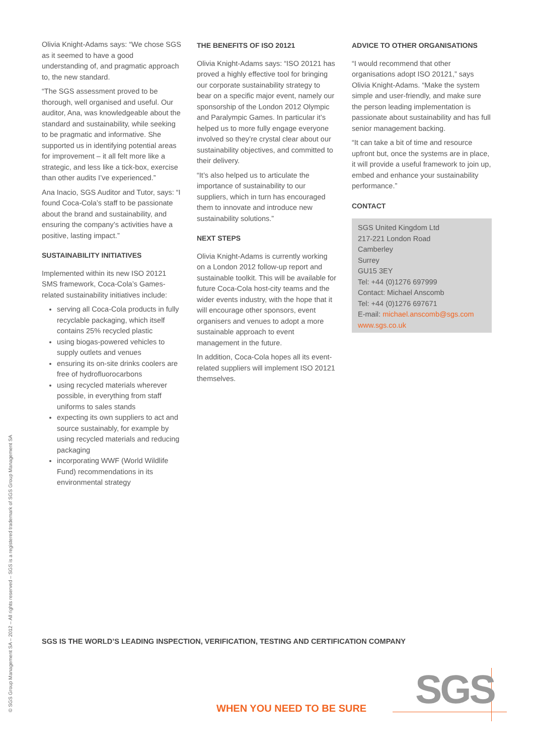© SGS Group Management SA – 2012 – All rights reserved – SGS is a registered trademark of SGS Group Management SA
Olivia Knight-Adams says: “We chose SGS as it seemed to have a good understanding of, and pragmatic approach to, the new standard.
“The SGS assessment proved to be thorough, well organised and useful. Our auditor, Ana, was knowledgeable about the standard and sustainability, while seeking to be pragmatic and informative. She supported us in identifying potential areas for improvement – it all felt more like a strategic, and less like a tick-box, exercise than other audits I’ve experienced.”
Ana Inacio, SGS Auditor and Tutor, says: “I found Coca-Cola’s staff to be passionate about the brand and sustainability, and ensuring the company’s activities have a positive, lasting impact.”
SUSTAINABILITY INITIATIVES
Implemented within its new ISO 20121 SMS framework, Coca-Cola’s Games-related sustainability initiatives include:
serving all Coca-Cola products in fully recyclable packaging, which itself contains 25% recycled plastic
using biogas-powered vehicles to supply outlets and venues
ensuring its on-site drinks coolers are free of hydrofluorocarbons
using recycled materials wherever possible, in everything from staff uniforms to sales stands
expecting its own suppliers to act and source sustainably, for example by using recycled materials and reducing packaging
incorporating WWF (World Wildlife Fund) recommendations in its environmental strategy
THE BENEFITS OF ISO 20121
Olivia Knight-Adams says: “ISO 20121 has proved a highly effective tool for bringing our corporate sustainability strategy to bear on a specific major event, namely our sponsorship of the London 2012 Olympic and Paralympic Games. In particular it’s helped us to more fully engage everyone involved so they’re crystal clear about our sustainability objectives, and committed to their delivery.
“It’s also helped us to articulate the importance of sustainability to our suppliers, which in turn has encouraged them to innovate and introduce new sustainability solutions.”
NEXT STEPS
Olivia Knight-Adams is currently working on a London 2012 follow-up report and sustainable toolkit. This will be available for future Coca-Cola host-city teams and the wider events industry, with the hope that it will encourage other sponsors, event organisers and venues to adopt a more sustainable approach to event management in the future.
In addition, Coca-Cola hopes all its event-related suppliers will implement ISO 20121 themselves.
ADVICE TO OTHER ORGANISATIONS
“I would recommend that other organisations adopt ISO 20121,” says Olivia Knight-Adams. “Make the system simple and user-friendly, and make sure the person leading implementation is passionate about sustainability and has full senior management backing.
“It can take a bit of time and resource upfront but, once the systems are in place, it will provide a useful framework to join up, embed and enhance your sustainability performance.”
CONTACT
SGS United Kingdom Ltd
217-221 London Road
Camberley
Surrey
GU15 3EY
Tel: +44 (0)1276 697999
Contact: Michael Anscomb
Tel: +44 (0)1276 697671
E-mail: michael.anscomb@sgs.com
www.sgs.co.uk
SGS IS THE WORLD’S LEADING INSPECTION, VERIFICATION, TESTING AND CERTIFICATION COMPANY
WHEN YOU NEED TO BE SURE SGS